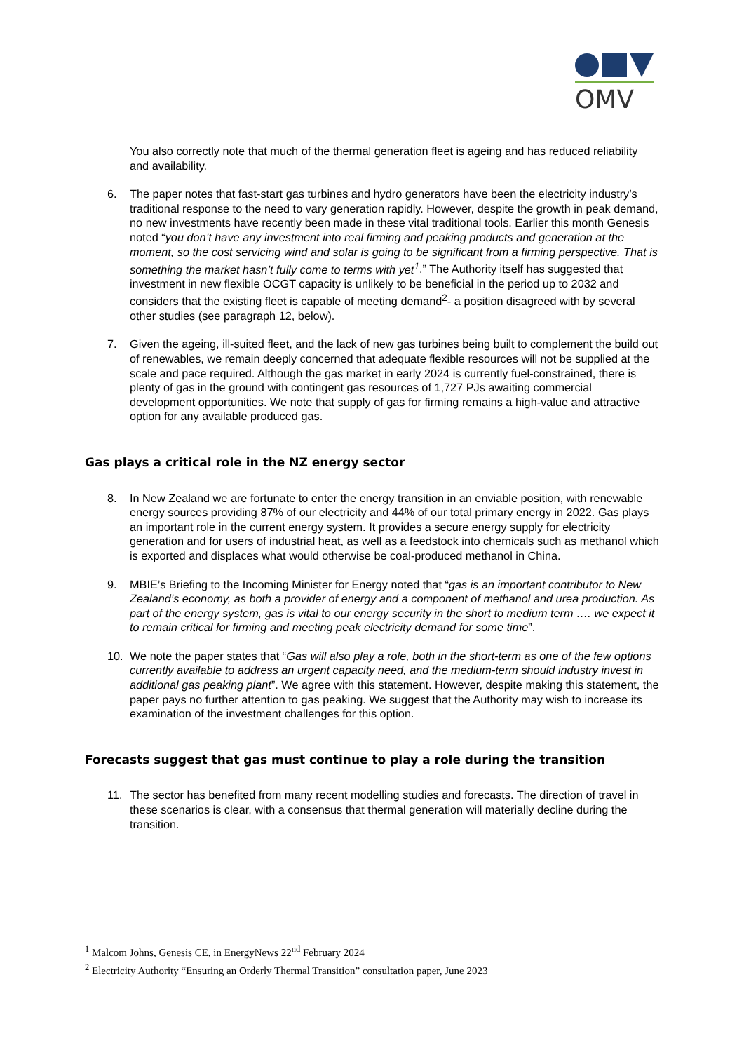OMV
You also correctly note that much of the thermal generation fleet is ageing and has reduced reliability and availability.
6. The paper notes that fast-start gas turbines and hydro generators have been the electricity industry’s traditional response to the need to vary generation rapidly. However, despite the growth in peak demand, no new investments have recently been made in these vital traditional tools. Earlier this month Genesis noted “you don’t have any investment into real firming and peaking products and generation at the moment, so the cost servicing wind and solar is going to be significant from a firming perspective. That is something the market hasn’t fully come to terms with yet<sup>1</sup>.” The Authority itself has suggested that investment in new flexible OCGT capacity is unlikely to be beneficial in the period up to 2032 and considers that the existing fleet is capable of meeting demand<sup>2</sup>- a position disagreed with by several other studies (see paragraph 12, below).
7. Given the ageing, ill-suited fleet, and the lack of new gas turbines being built to complement the build out of renewables, we remain deeply concerned that adequate flexible resources will not be supplied at the scale and pace required. Although the gas market in early 2024 is currently fuel-constrained, there is plenty of gas in the ground with contingent gas resources of 1,727 PJs awaiting commercial development opportunities. We note that supply of gas for firming remains a high-value and attractive option for any available produced gas.
Gas plays a critical role in the NZ energy sector
8. In New Zealand we are fortunate to enter the energy transition in an enviable position, with renewable energy sources providing 87% of our electricity and 44% of our total primary energy in 2022. Gas plays an important role in the current energy system. It provides a secure energy supply for electricity generation and for users of industrial heat, as well as a feedstock into chemicals such as methanol which is exported and displaces what would otherwise be coal-produced methanol in China.
9. MBIE’s Briefing to the Incoming Minister for Energy noted that “gas is an important contributor to New Zealand’s economy, as both a provider of energy and a component of methanol and urea production. As part of the energy system, gas is vital to our energy security in the short to medium term …. we expect it to remain critical for firming and meeting peak electricity demand for some time”.
10. We note the paper states that “Gas will also play a role, both in the short-term as one of the few options currently available to address an urgent capacity need, and the medium-term should industry invest in additional gas peaking plant”. We agree with this statement. However, despite making this statement, the paper pays no further attention to gas peaking. We suggest that the Authority may wish to increase its examination of the investment challenges for this option.
Forecasts suggest that gas must continue to play a role during the transition
11. The sector has benefited from many recent modelling studies and forecasts. The direction of travel in these scenarios is clear, with a consensus that thermal generation will materially decline during the transition.
<sup>1</sup> Malcom Johns, Genesis CE, in EnergyNews 22<sup>nd</sup> February 2024
<sup>2</sup> Electricity Authority “Ensuring an Orderly Thermal Transition” consultation paper, June 2023